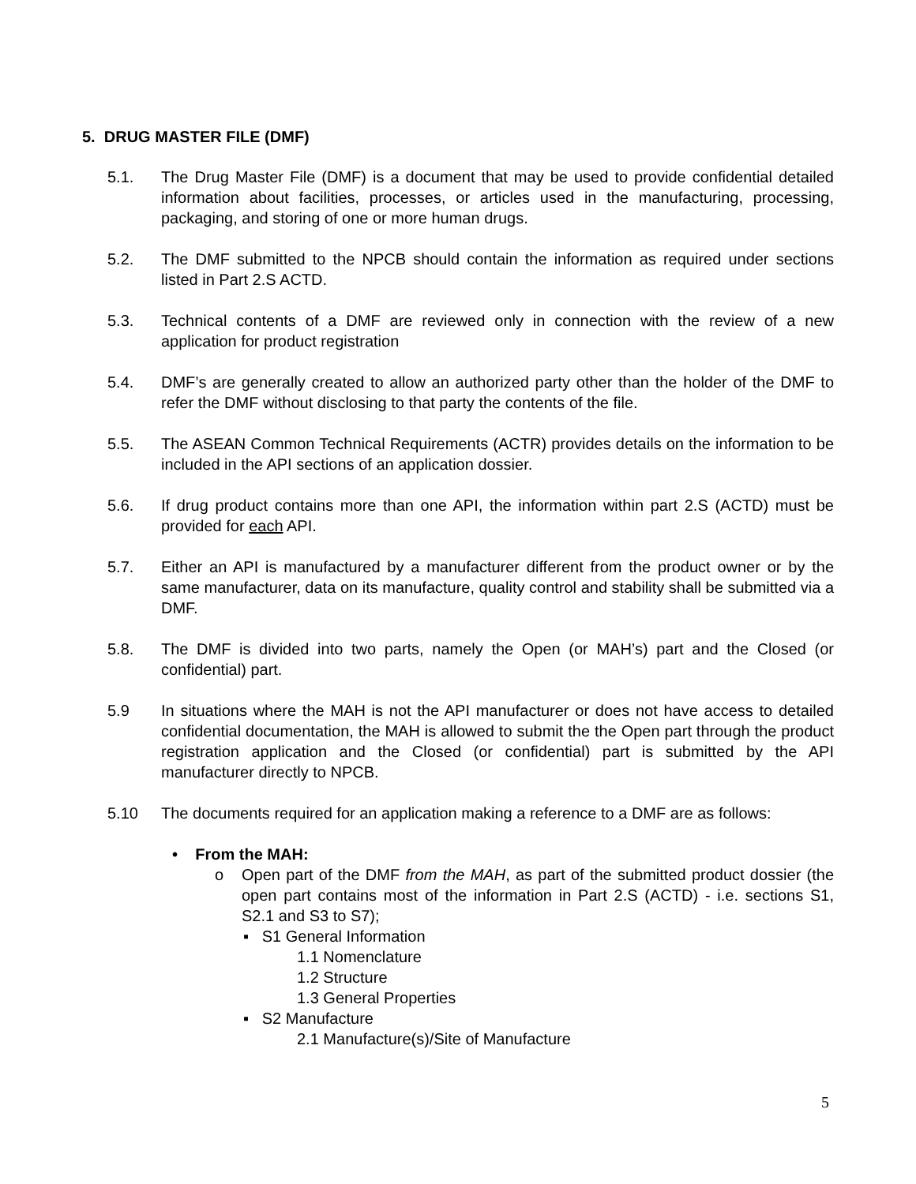5. DRUG MASTER FILE (DMF)
5.1. The Drug Master File (DMF) is a document that may be used to provide confidential detailed information about facilities, processes, or articles used in the manufacturing, processing, packaging, and storing of one or more human drugs.
5.2. The DMF submitted to the NPCB should contain the information as required under sections listed in Part 2.S ACTD.
5.3. Technical contents of a DMF are reviewed only in connection with the review of a new application for product registration
5.4. DMF’s are generally created to allow an authorized party other than the holder of the DMF to refer the DMF without disclosing to that party the contents of the file.
5.5. The ASEAN Common Technical Requirements (ACTR) provides details on the information to be included in the API sections of an application dossier.
5.6. If drug product contains more than one API, the information within part 2.S (ACTD) must be provided for each API.
5.7. Either an API is manufactured by a manufacturer different from the product owner or by the same manufacturer, data on its manufacture, quality control and stability shall be submitted via a DMF.
5.8. The DMF is divided into two parts, namely the Open (or MAH’s) part and the Closed (or confidential) part.
5.9 In situations where the MAH is not the API manufacturer or does not have access to detailed confidential documentation, the MAH is allowed to submit the the Open part through the product registration application and the Closed (or confidential) part is submitted by the API manufacturer directly to NPCB.
5.10 The documents required for an application making a reference to a DMF are as follows:
• From the MAH:
o Open part of the DMF from the MAH, as part of the submitted product dossier (the open part contains most of the information in Part 2.S (ACTD) - i.e. sections S1, S2.1 and S3 to S7);
▪ S1 General Information
1.1 Nomenclature
1.2 Structure
1.3 General Properties
▪ S2 Manufacture
2.1 Manufacture(s)/Site of Manufacture
5